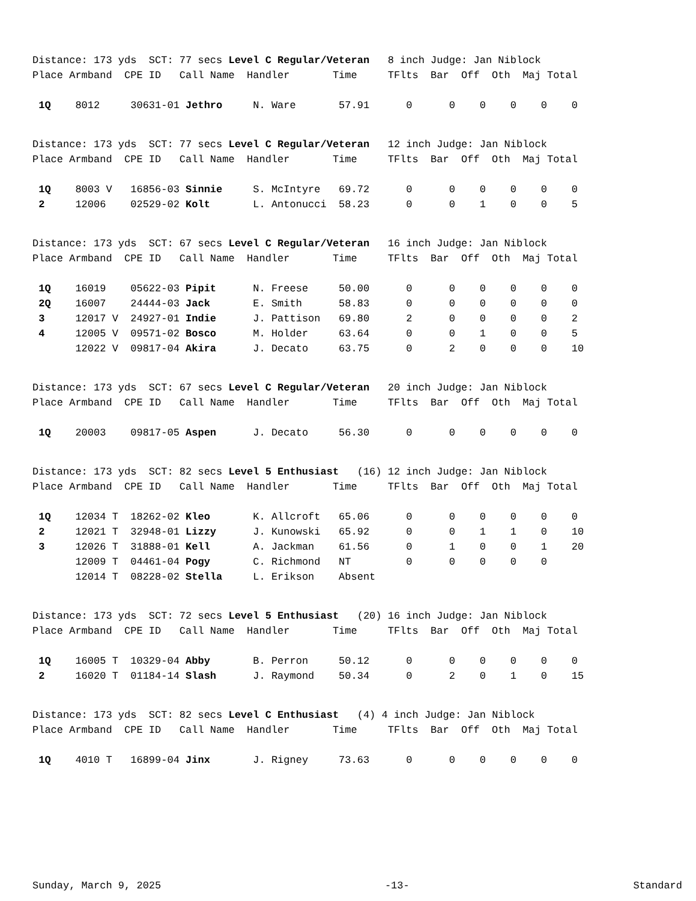Distance: 173 yds SCT: 77 secs Level C Regular/Veteran 8 inch Judge: Jan Niblock Place Armband CPE ID Call Name Handler Time TFlts Bar Off Oth Maj Total
| 1Q | 8012 30631-01 | Jethro | N. Ware | 57.91 0 0 0 0 0 0 |
Distance: 173 yds SCT: 77 secs Level C Regular/Veteran 12 inch Judge: Jan Niblock Place Armband CPE ID Call Name Handler Time TFlts Bar Off Oth Maj Total
| 1Q | 8003 V 16856-03 | Sinnie | S. McIntyre | 69.72 0 0 0 0 0 0 |
| 2 | 12006 02529-02 | Kolt | L. Antonucci | 58.23 0 0 1 0 0 5 |
Distance: 173 yds SCT: 67 secs Level C Regular/Veteran 16 inch Judge: Jan Niblock Place Armband CPE ID Call Name Handler Time TFlts Bar Off Oth Maj Total
| 1Q | 16019 05622-03 | Pipit | N. Freese | 50.00 0 0 0 0 0 0 |
| 2Q | 16007 24444-03 | Jack | E. Smith | 58.83 0 0 0 0 0 0 |
| 3 | 12017 V 24927-01 | Indie | J. Pattison | 69.80 2 0 0 0 0 2 |
| 4 | 12005 V 09571-02 | Bosco | M. Holder | 63.64 0 0 1 0 0 5 |
| | 12022 V 09817-04 | Akira | J. Decato | 63.75 0 2 0 0 0 10 |
Distance: 173 yds SCT: 67 secs Level C Regular/Veteran 20 inch Judge: Jan Niblock Place Armband CPE ID Call Name Handler Time TFlts Bar Off Oth Maj Total
| 1Q | 20003 09817-05 | Aspen | J. Decato | 56.30 0 0 0 0 0 0 |
Distance: 173 yds SCT: 82 secs Level 5 Enthusiast (16) 12 inch Judge: Jan Niblock Place Armband CPE ID Call Name Handler Time TFlts Bar Off Oth Maj Total
| 1Q | 12034 T 18262-02 | Kleo | K. Allcroft | 65.06 0 0 0 0 0 0 |
| 2 | 12021 T 32948-01 | Lizzy | J. Kunowski | 65.92 0 0 1 1 0 10 |
| 3 | 12026 T 31888-01 | Kell | A. Jackman | 61.56 0 1 0 0 1 20 |
| | 12009 T 04461-04 | Pogy | C. Richmond | NT 0 0 0 0 0 |
| | 12014 T 08228-02 | Stella | L. Erikson | Absent |
Distance: 173 yds SCT: 72 secs Level 5 Enthusiast (20) 16 inch Judge: Jan Niblock Place Armband CPE ID Call Name Handler Time TFlts Bar Off Oth Maj Total
| 1Q | 16005 T 10329-04 | Abby | B. Perron | 50.12 0 0 0 0 0 0 |
| 2 | 16020 T 01184-14 | Slash | J. Raymond | 50.34 0 2 0 1 0 15 |
Distance: 173 yds SCT: 82 secs Level C Enthusiast (4) 4 inch Judge: Jan Niblock Place Armband CPE ID Call Name Handler Time TFlts Bar Off Oth Maj Total
| 1Q | 4010 T 16899-04 | Jinx | J. Rigney | 73.63 0 0 0 0 0 0 |
Sunday, March 9, 2025 -13- Standard